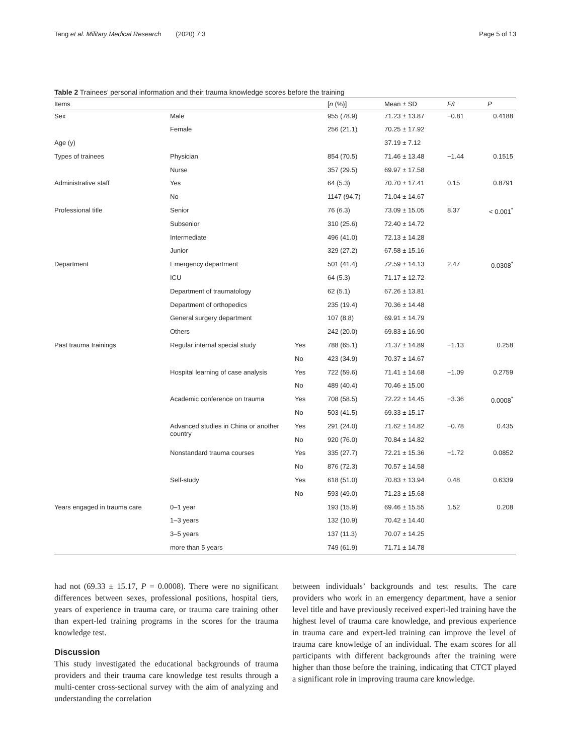Tang et al. Military Medical Research (2020) 7:3 Page 5 of 13
Table 2 Trainees’ personal information and their trauma knowledge scores before the training
| Items | | | [ n (%)] | Mean ± SD | F/t | P |
| --- | --- | --- | --- | --- | --- | --- |
| Sex | Male | | 955 (78.9) | 71.23 ± 13.87 | −0.81 | 0.4188 |
| | Female | | 256 (21.1) | 70.25 ± 17.92 | | |
| Age (y) | | | | 37.19 ± 7.12 | | |
| Types of trainees | Physician | | 854 (70.5) | 71.46 ± 13.48 | −1.44 | 0.1515 |
| | Nurse | | 357 (29.5) | 69.97 ± 17.58 | | |
| Administrative staff | Yes | | 64 (5.3) | 70.70 ± 17.41 | 0.15 | 0.8791 |
| | No | | 1147 (94.7) | 71.04 ± 14.67 | | |
| Professional title | Senior | | 76 (6.3) | 73.09 ± 15.05 | 8.37 | < 0.001<sup>*</sup> |
| | Subsenior | | 310 (25.6) | 72.40 ± 14.72 | | |
| | Intermediate | | 496 (41.0) | 72.13 ± 14.28 | | |
| | Junior | | 329 (27.2) | 67.58 ± 15.16 | | |
| Department | Emergency department | | 501 (41.4) | 72.59 ± 14.13 | 2.47 | 0.0308<sup>*</sup> |
| | ICU | | 64 (5.3) | 71.17 ± 12.72 | | |
| | Department of traumatology | | 62 (5.1) | 67.26 ± 13.81 | | |
| | Department of orthopedics | | 235 (19.4) | 70.36 ± 14.48 | | |
| | General surgery department | | 107 (8.8) | 69.91 ± 14.79 | | |
| | Others | | 242 (20.0) | 69.83 ± 16.90 | | |
| Past trauma trainings | Regular internal special study | Yes | 788 (65.1) | 71.37 ± 14.89 | −1.13 | 0.258 |
| | | No | 423 (34.9) | 70.37 ± 14.67 | | |
| | Hospital learning of case analysis | Yes | 722 (59.6) | 71.41 ± 14.68 | −1.09 | 0.2759 |
| | | No | 489 (40.4) | 70.46 ± 15.00 | | |
| | Academic conference on trauma | Yes | 708 (58.5) | 72.22 ± 14.45 | −3.36 | 0.0008<sup>*</sup> |
| | | No | 503 (41.5) | 69.33 ± 15.17 | | |
| | Advanced studies in China or another country | Yes | 291 (24.0) | 71.62 ± 14.82 | −0.78 | 0.435 |
| | | No | 920 (76.0) | 70.84 ± 14.82 | | |
| | Nonstandard trauma courses | Yes | 335 (27.7) | 72.21 ± 15.36 | −1.72 | 0.0852 |
| | | No | 876 (72.3) | 70.57 ± 14.58 | | |
| | Self-study | Yes | 618 (51.0) | 70.83 ± 13.94 | 0.48 | 0.6339 |
| | | No | 593 (49.0) | 71.23 ± 15.68 | | |
| Years engaged in trauma care | 0–1 year | | 193 (15.9) | 69.46 ± 15.55 | 1.52 | 0.208 |
| | 1–3 years | | 132 (10.9) | 70.42 ± 14.40 | | |
| | 3–5 years | | 137 (11.3) | 70.07 ± 14.25 | | |
| | more than 5 years | | 749 (61.9) | 71.71 ± 14.78 | | |
had not (69.33 ± 15.17, P = 0.0008). There were no significant differences between sexes, professional positions, hospital tiers, years of experience in trauma care, or trauma care training other than expert-led training programs in the scores for the trauma knowledge test.
Discussion
This study investigated the educational backgrounds of trauma providers and their trauma care knowledge test results through a multi-center cross-sectional survey with the aim of analyzing and understanding the correlation
between individuals’ backgrounds and test results. The care providers who work in an emergency department, have a senior level title and have previously received expert-led training have the highest level of trauma care knowledge, and previous experience in trauma care and expert-led training can improve the level of trauma care knowledge of an individual. The exam scores for all participants with different backgrounds after the training were higher than those before the training, indicating that CTCT played a significant role in improving trauma care knowledge.